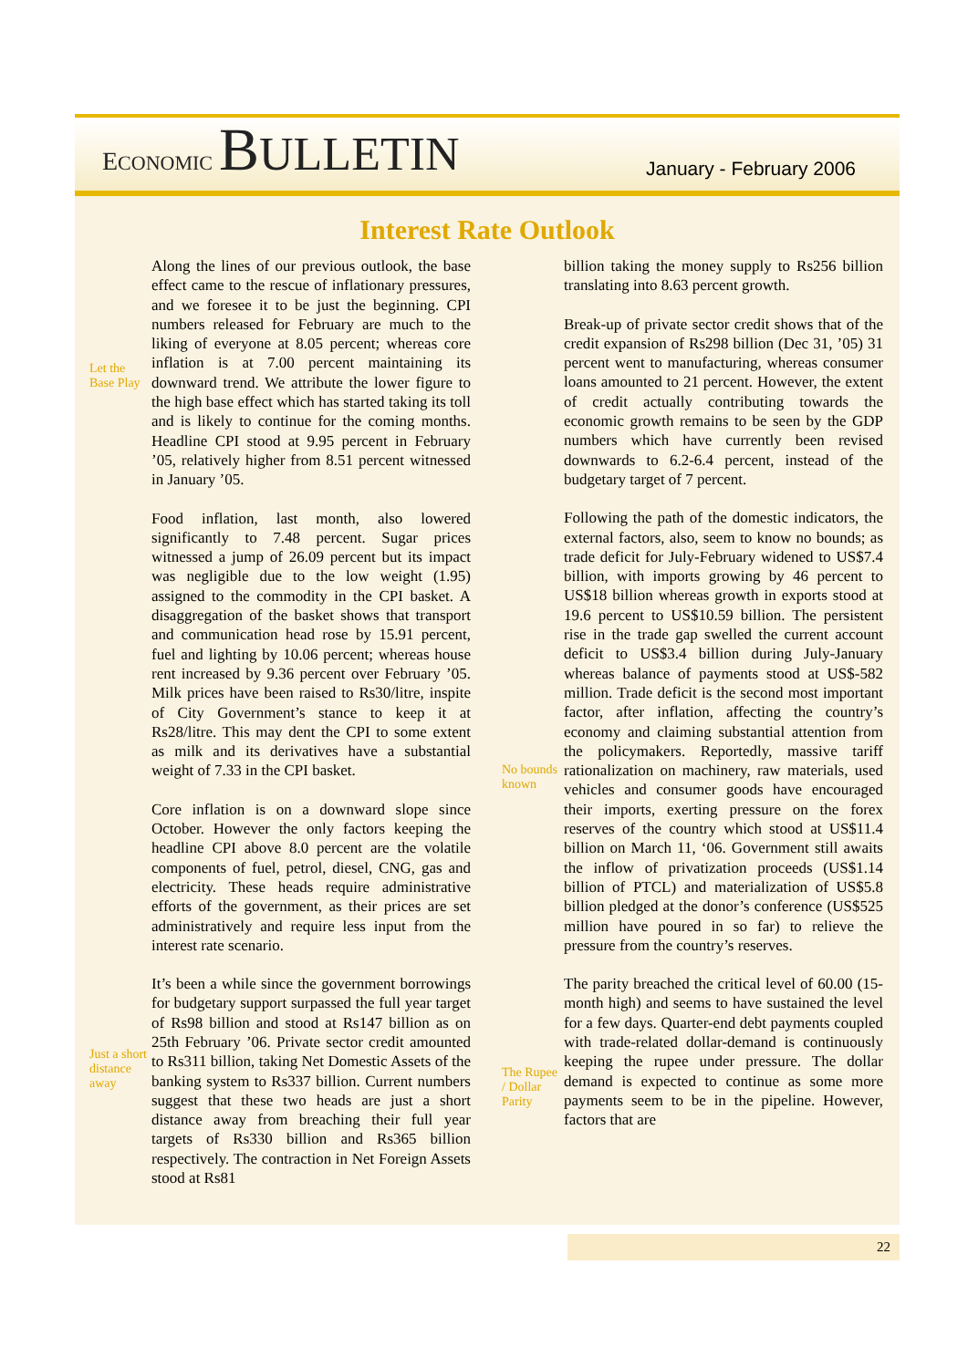ECONOMIC BULLETIN
January - February 2006
Interest Rate Outlook
Let the Base Play
Just a short distance away
Along the lines of our previous outlook, the base effect came to the rescue of inflationary pressures, and we foresee it to be just the beginning. CPI numbers released for February are much to the liking of everyone at 8.05 percent; whereas core inflation is at 7.00 percent maintaining its downward trend. We attribute the lower figure to the high base effect which has started taking its toll and is likely to continue for the coming months. Headline CPI stood at 9.95 percent in February ’05, relatively higher from 8.51 percent witnessed in January ’05.
Food inflation, last month, also lowered significantly to 7.48 percent. Sugar prices witnessed a jump of 26.09 percent but its impact was negligible due to the low weight (1.95) assigned to the commodity in the CPI basket. A disaggregation of the basket shows that transport and communication head rose by 15.91 percent, fuel and lighting by 10.06 percent; whereas house rent increased by 9.36 percent over February ’05. Milk prices have been raised to Rs30/litre, inspite of City Government’s stance to keep it at Rs28/litre. This may dent the CPI to some extent as milk and its derivatives have a substantial weight of 7.33 in the CPI basket.
Core inflation is on a downward slope since October. However the only factors keeping the headline CPI above 8.0 percent are the volatile components of fuel, petrol, diesel, CNG, gas and electricity. These heads require administrative efforts of the government, as their prices are set administratively and require less input from the interest rate scenario.
It’s been a while since the government borrowings for budgetary support surpassed the full year target of Rs98 billion and stood at Rs147 billion as on 25th February ’06. Private sector credit amounted to Rs311 billion, taking Net Domestic Assets of the banking system to Rs337 billion. Current numbers suggest that these two heads are just a short distance away from breaching their full year targets of Rs330 billion and Rs365 billion respectively. The contraction in Net Foreign Assets stood at Rs81
No bounds known
The Rupee / Dollar Parity
billion taking the money supply to Rs256 billion translating into 8.63 percent growth.
Break-up of private sector credit shows that of the credit expansion of Rs298 billion (Dec 31, ’05) 31 percent went to manufacturing, whereas consumer loans amounted to 21 percent. However, the extent of credit actually contributing towards the economic growth remains to be seen by the GDP numbers which have currently been revised downwards to 6.2-6.4 percent, instead of the budgetary target of 7 percent.
Following the path of the domestic indicators, the external factors, also, seem to know no bounds; as trade deficit for July-February widened to US$7.4 billion, with imports growing by 46 percent to US$18 billion whereas growth in exports stood at 19.6 percent to US$10.59 billion. The persistent rise in the trade gap swelled the current account deficit to US$3.4 billion during July-January whereas balance of payments stood at US$-582 million. Trade deficit is the second most important factor, after inflation, affecting the country’s economy and claiming substantial attention from the policymakers. Reportedly, massive tariff rationalization on machinery, raw materials, used vehicles and consumer goods have encouraged their imports, exerting pressure on the forex reserves of the country which stood at US$11.4 billion on March 11, ‘06. Government still awaits the inflow of privatization proceeds (US$1.14 billion of PTCL) and materialization of US$5.8 billion pledged at the donor’s conference (US$525 million have poured in so far) to relieve the pressure from the country’s reserves.
The parity breached the critical level of 60.00 (15-month high) and seems to have sustained the level for a few days. Quarter-end debt payments coupled with trade-related dollar-demand is continuously keeping the rupee under pressure. The dollar demand is expected to continue as some more payments seem to be in the pipeline. However, factors that are
22